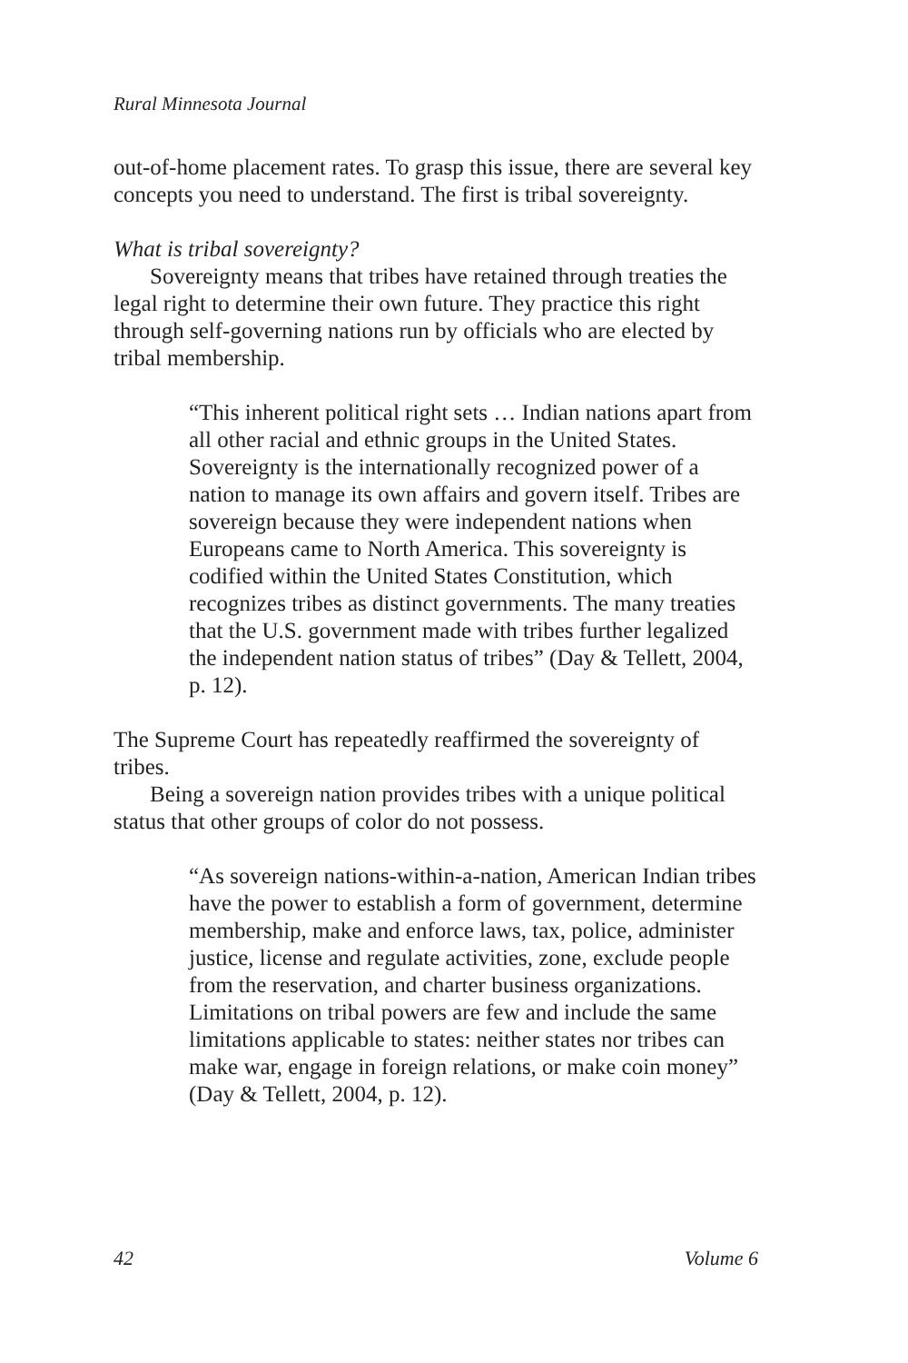Rural Minnesota Journal
out-of-home placement rates. To grasp this issue, there are several key concepts you need to understand. The first is tribal sovereignty.
What is tribal sovereignty?
Sovereignty means that tribes have retained through treaties the legal right to determine their own future. They practice this right through self-governing nations run by officials who are elected by tribal membership.
“This inherent political right sets … Indian nations apart from all other racial and ethnic groups in the United States. Sovereignty is the internationally recognized power of a nation to manage its own affairs and govern itself. Tribes are sovereign because they were independent nations when Europeans came to North America. This sovereignty is codified within the United States Constitution, which recognizes tribes as distinct governments. The many treaties that the U.S. government made with tribes further legalized the independent nation status of tribes” (Day & Tellett, 2004, p. 12).
The Supreme Court has repeatedly reaffirmed the sovereignty of tribes.
Being a sovereign nation provides tribes with a unique political status that other groups of color do not possess.
“As sovereign nations-within-a-nation, American Indian tribes have the power to establish a form of government, determine membership, make and enforce laws, tax, police, administer justice, license and regulate activities, zone, exclude people from the reservation, and charter business organizations. Limitations on tribal powers are few and include the same limitations applicable to states: neither states nor tribes can make war, engage in foreign relations, or make coin money” (Day & Tellett, 2004, p. 12).
42 Volume 6